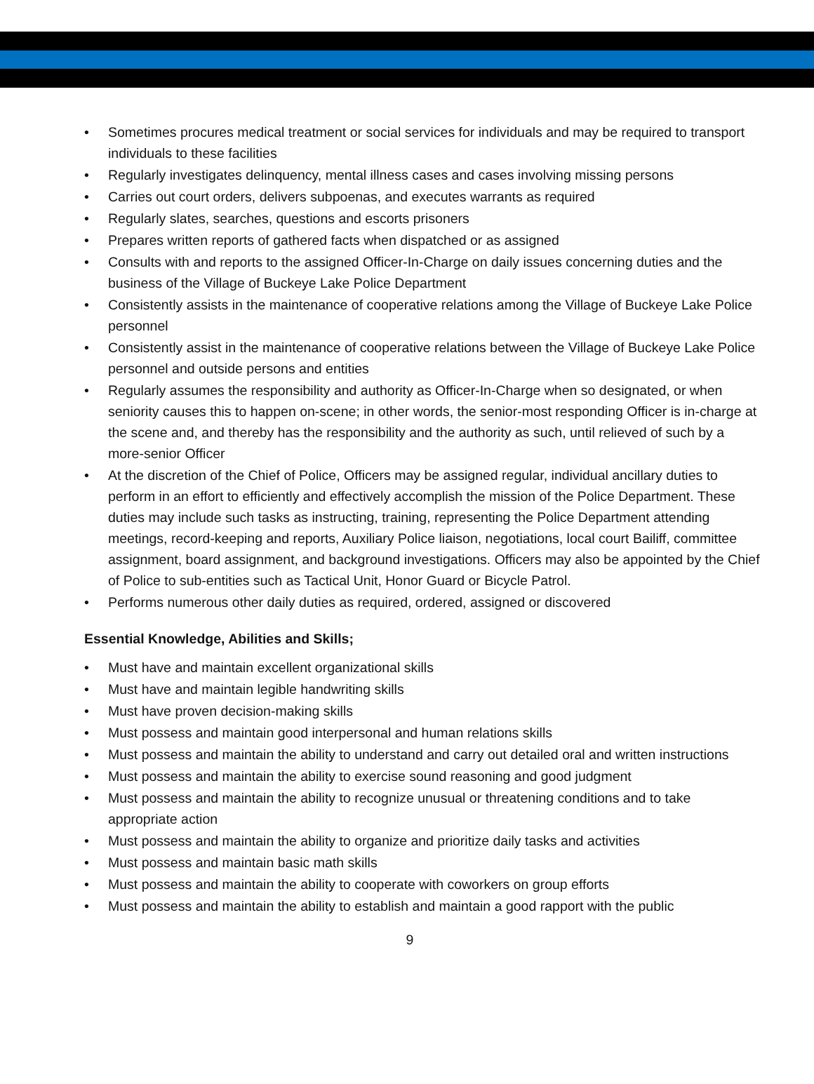• Sometimes procures medical treatment or social services for individuals and may be required to transport individuals to these facilities
• Regularly investigates delinquency, mental illness cases and cases involving missing persons
• Carries out court orders, delivers subpoenas, and executes warrants as required
• Regularly slates, searches, questions and escorts prisoners
• Prepares written reports of gathered facts when dispatched or as assigned
• Consults with and reports to the assigned Officer-In-Charge on daily issues concerning duties and the business of the Village of Buckeye Lake Police Department
• Consistently assists in the maintenance of cooperative relations among the Village of Buckeye Lake Police personnel
• Consistently assist in the maintenance of cooperative relations between the Village of Buckeye Lake Police personnel and outside persons and entities
• Regularly assumes the responsibility and authority as Officer-In-Charge when so designated, or when seniority causes this to happen on-scene; in other words, the senior-most responding Officer is in-charge at the scene and, and thereby has the responsibility and the authority as such, until relieved of such by a more-senior Officer
• At the discretion of the Chief of Police, Officers may be assigned regular, individual ancillary duties to perform in an effort to efficiently and effectively accomplish the mission of the Police Department. These duties may include such tasks as instructing, training, representing the Police Department attending meetings, record-keeping and reports, Auxiliary Police liaison, negotiations, local court Bailiff, committee assignment, board assignment, and background investigations. Officers may also be appointed by the Chief of Police to sub-entities such as Tactical Unit, Honor Guard or Bicycle Patrol.
• Performs numerous other daily duties as required, ordered, assigned or discovered
Essential Knowledge, Abilities and Skills;
• Must have and maintain excellent organizational skills
• Must have and maintain legible handwriting skills
• Must have proven decision-making skills
• Must possess and maintain good interpersonal and human relations skills
• Must possess and maintain the ability to understand and carry out detailed oral and written instructions
• Must possess and maintain the ability to exercise sound reasoning and good judgment
• Must possess and maintain the ability to recognize unusual or threatening conditions and to take appropriate action
• Must possess and maintain the ability to organize and prioritize daily tasks and activities
• Must possess and maintain basic math skills
• Must possess and maintain the ability to cooperate with coworkers on group efforts
• Must possess and maintain the ability to establish and maintain a good rapport with the public
9